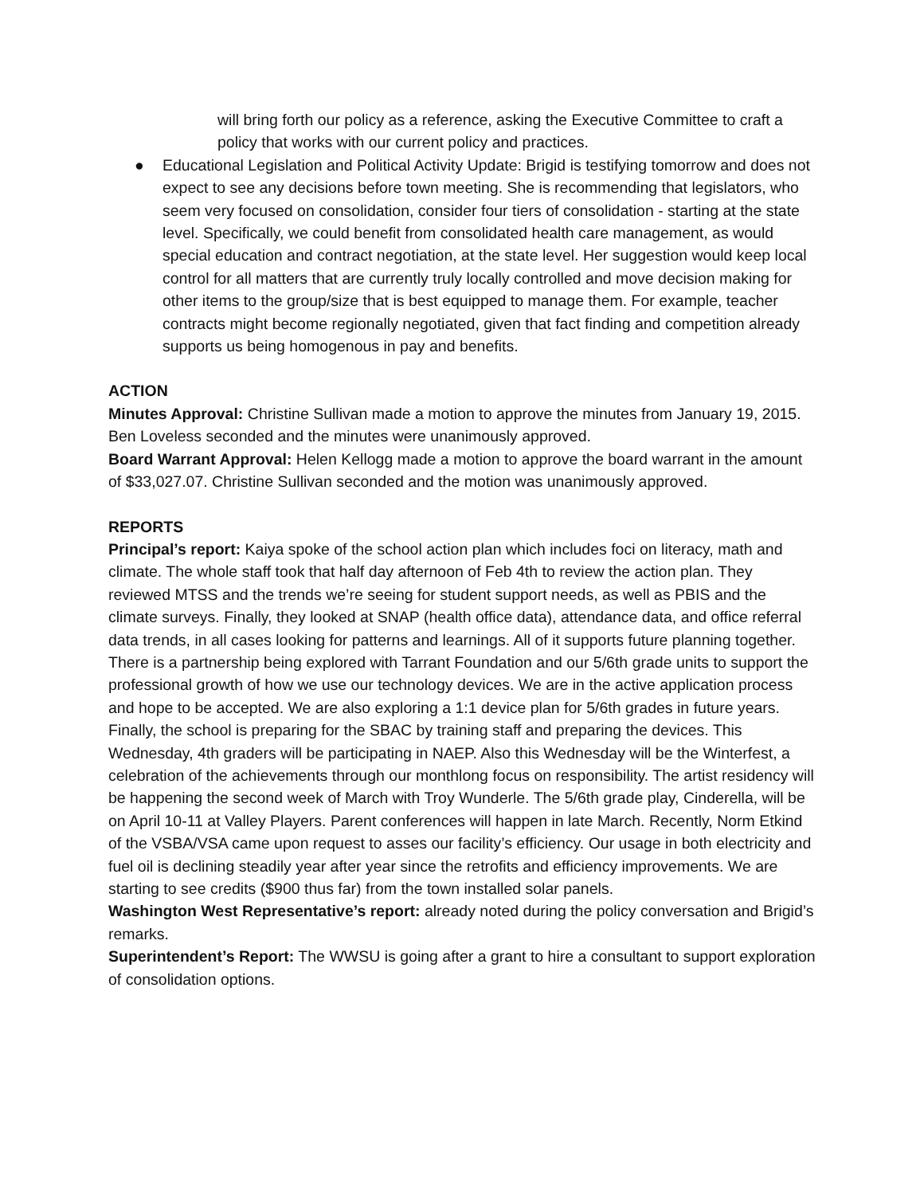will bring forth our policy as a reference, asking the Executive Committee to craft a policy that works with our current policy and practices.
● Educational Legislation and Political Activity Update: Brigid is testifying tomorrow and does not expect to see any decisions before town meeting. She is recommending that legislators, who seem very focused on consolidation, consider four tiers of consolidation - starting at the state level. Specifically, we could benefit from consolidated health care management, as would special education and contract negotiation, at the state level. Her suggestion would keep local control for all matters that are currently truly locally controlled and move decision making for other items to the group/size that is best equipped to manage them. For example, teacher contracts might become regionally negotiated, given that fact finding and competition already supports us being homogenous in pay and benefits.
ACTION
Minutes Approval: Christine Sullivan made a motion to approve the minutes from January 19, 2015. Ben Loveless seconded and the minutes were unanimously approved.
Board Warrant Approval: Helen Kellogg made a motion to approve the board warrant in the amount of $33,027.07. Christine Sullivan seconded and the motion was unanimously approved.
REPORTS
Principal’s report: Kaiya spoke of the school action plan which includes foci on literacy, math and climate. The whole staff took that half day afternoon of Feb 4th to review the action plan. They reviewed MTSS and the trends we’re seeing for student support needs, as well as PBIS and the climate surveys. Finally, they looked at SNAP (health office data), attendance data, and office referral data trends, in all cases looking for patterns and learnings. All of it supports future planning together. There is a partnership being explored with Tarrant Foundation and our 5/6th grade units to support the professional growth of how we use our technology devices. We are in the active application process and hope to be accepted. We are also exploring a 1:1 device plan for 5/6th grades in future years. Finally, the school is preparing for the SBAC by training staff and preparing the devices. This Wednesday, 4th graders will be participating in NAEP. Also this Wednesday will be the Winterfest, a celebration of the achievements through our monthlong focus on responsibility. The artist residency will be happening the second week of March with Troy Wunderle. The 5/6th grade play, Cinderella, will be on April 10-11 at Valley Players. Parent conferences will happen in late March. Recently, Norm Etkind of the VSBA/VSA came upon request to asses our facility’s efficiency. Our usage in both electricity and fuel oil is declining steadily year after year since the retrofits and efficiency improvements. We are starting to see credits ($900 thus far) from the town installed solar panels.
Washington West Representative’s report: already noted during the policy conversation and Brigid’s remarks.
Superintendent’s Report: The WWSU is going after a grant to hire a consultant to support exploration of consolidation options.